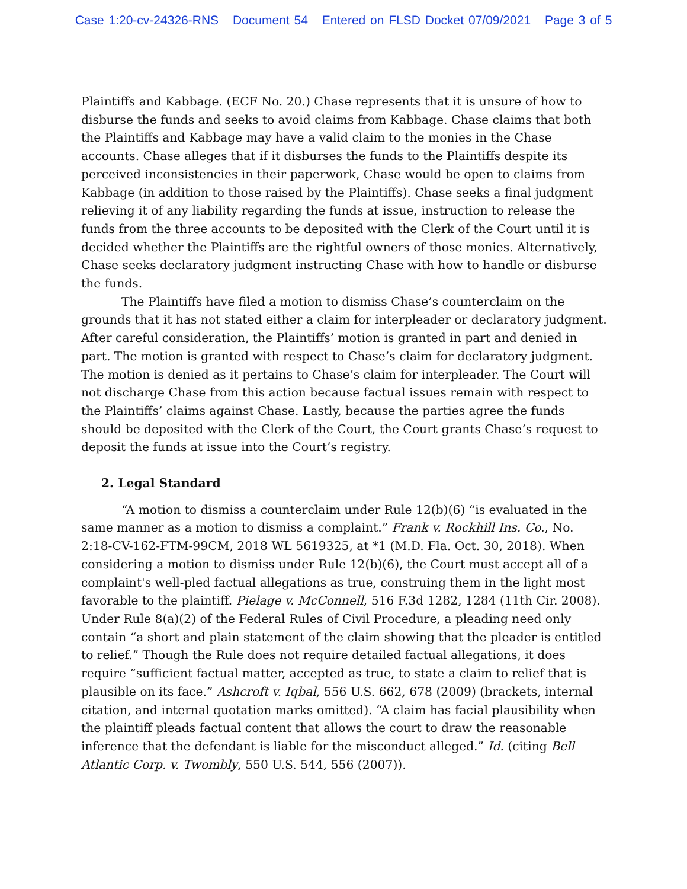Case 1:20-cv-24326-RNS Document 54 Entered on FLSD Docket 07/09/2021 Page 3 of 5
Plaintiffs and Kabbage. (ECF No. 20.) Chase represents that it is unsure of how to disburse the funds and seeks to avoid claims from Kabbage. Chase claims that both the Plaintiffs and Kabbage may have a valid claim to the monies in the Chase accounts. Chase alleges that if it disburses the funds to the Plaintiffs despite its perceived inconsistencies in their paperwork, Chase would be open to claims from Kabbage (in addition to those raised by the Plaintiffs). Chase seeks a final judgment relieving it of any liability regarding the funds at issue, instruction to release the funds from the three accounts to be deposited with the Clerk of the Court until it is decided whether the Plaintiffs are the rightful owners of those monies. Alternatively, Chase seeks declaratory judgment instructing Chase with how to handle or disburse the funds.
The Plaintiffs have filed a motion to dismiss Chase’s counterclaim on the grounds that it has not stated either a claim for interpleader or declaratory judgment. After careful consideration, the Plaintiffs’ motion is granted in part and denied in part. The motion is granted with respect to Chase’s claim for declaratory judgment. The motion is denied as it pertains to Chase’s claim for interpleader. The Court will not discharge Chase from this action because factual issues remain with respect to the Plaintiffs’ claims against Chase. Lastly, because the parties agree the funds should be deposited with the Clerk of the Court, the Court grants Chase’s request to deposit the funds at issue into the Court’s registry.
2. Legal Standard
“A motion to dismiss a counterclaim under Rule 12(b)(6) “is evaluated in the same manner as a motion to dismiss a complaint.” Frank v. Rockhill Ins. Co., No. 2:18-CV-162-FTM-99CM, 2018 WL 5619325, at *1 (M.D. Fla. Oct. 30, 2018). When considering a motion to dismiss under Rule 12(b)(6), the Court must accept all of a complaint's well-pled factual allegations as true, construing them in the light most favorable to the plaintiff. Pielage v. McConnell, 516 F.3d 1282, 1284 (11th Cir. 2008). Under Rule 8(a)(2) of the Federal Rules of Civil Procedure, a pleading need only contain “a short and plain statement of the claim showing that the pleader is entitled to relief.” Though the Rule does not require detailed factual allegations, it does require “sufficient factual matter, accepted as true, to state a claim to relief that is plausible on its face.” Ashcroft v. Iqbal, 556 U.S. 662, 678 (2009) (brackets, internal citation, and internal quotation marks omitted). “A claim has facial plausibility when the plaintiff pleads factual content that allows the court to draw the reasonable inference that the defendant is liable for the misconduct alleged.” Id. (citing Bell Atlantic Corp. v. Twombly, 550 U.S. 544, 556 (2007)).